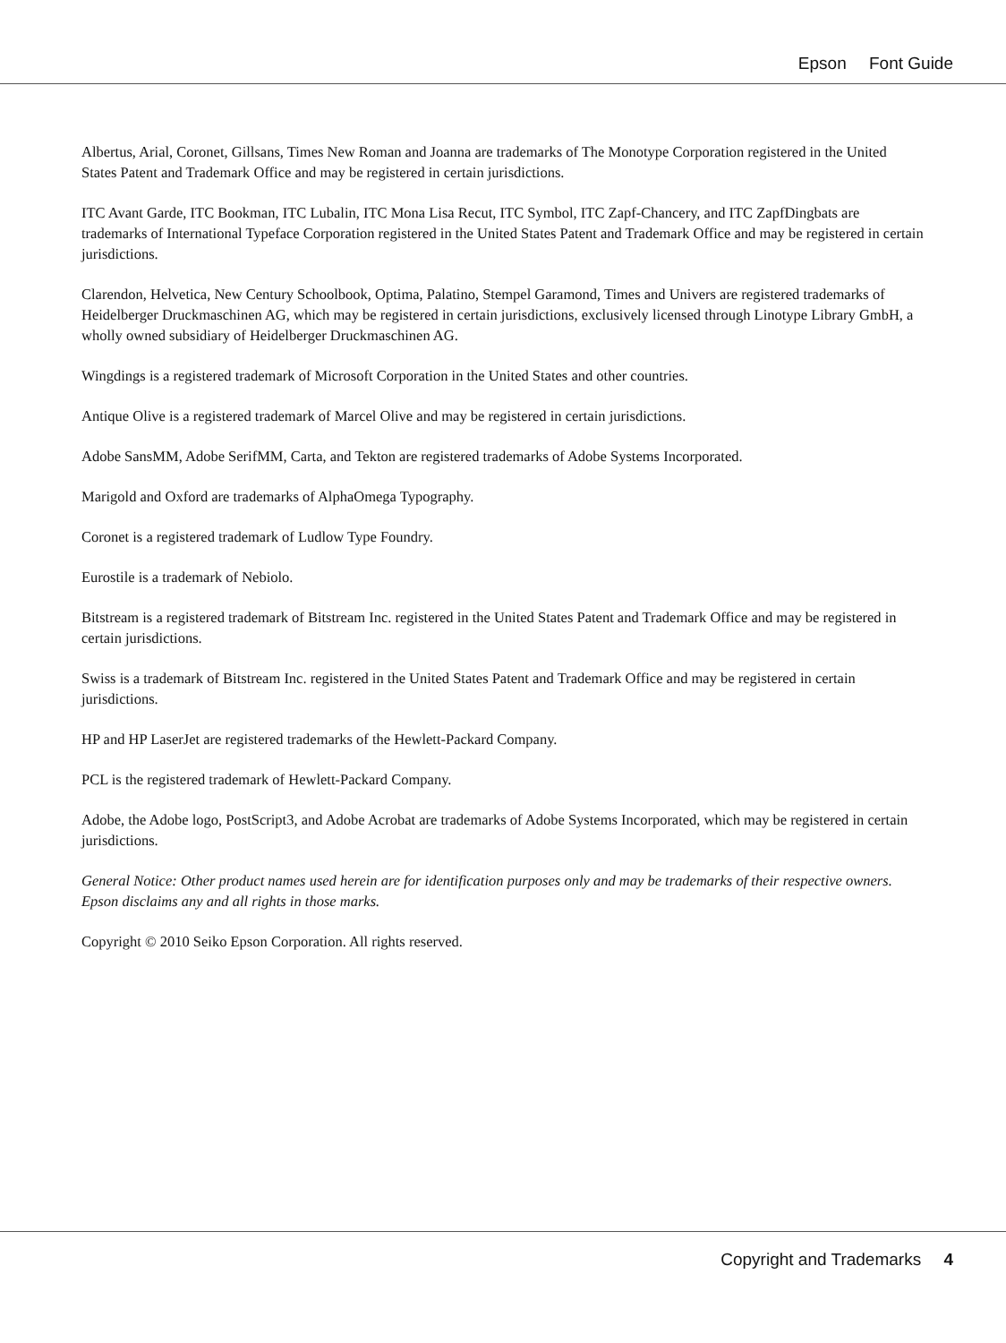Epson Font Guide
Albertus, Arial, Coronet, Gillsans, Times New Roman and Joanna are trademarks of The Monotype Corporation registered in the United States Patent and Trademark Office and may be registered in certain jurisdictions.
ITC Avant Garde, ITC Bookman, ITC Lubalin, ITC Mona Lisa Recut, ITC Symbol, ITC Zapf-Chancery, and ITC ZapfDingbats are trademarks of International Typeface Corporation registered in the United States Patent and Trademark Office and may be registered in certain jurisdictions.
Clarendon, Helvetica, New Century Schoolbook, Optima, Palatino, Stempel Garamond, Times and Univers are registered trademarks of Heidelberger Druckmaschinen AG, which may be registered in certain jurisdictions, exclusively licensed through Linotype Library GmbH, a wholly owned subsidiary of Heidelberger Druckmaschinen AG.
Wingdings is a registered trademark of Microsoft Corporation in the United States and other countries.
Antique Olive is a registered trademark of Marcel Olive and may be registered in certain jurisdictions.
Adobe SansMM, Adobe SerifMM, Carta, and Tekton are registered trademarks of Adobe Systems Incorporated.
Marigold and Oxford are trademarks of AlphaOmega Typography.
Coronet is a registered trademark of Ludlow Type Foundry.
Eurostile is a trademark of Nebiolo.
Bitstream is a registered trademark of Bitstream Inc. registered in the United States Patent and Trademark Office and may be registered in certain jurisdictions.
Swiss is a trademark of Bitstream Inc. registered in the United States Patent and Trademark Office and may be registered in certain jurisdictions.
HP and HP LaserJet are registered trademarks of the Hewlett-Packard Company.
PCL is the registered trademark of Hewlett-Packard Company.
Adobe, the Adobe logo, PostScript3, and Adobe Acrobat are trademarks of Adobe Systems Incorporated, which may be registered in certain jurisdictions.
General Notice: Other product names used herein are for identification purposes only and may be trademarks of their respective owners. Epson disclaims any and all rights in those marks.
Copyright © 2010 Seiko Epson Corporation. All rights reserved.
Copyright and Trademarks 4